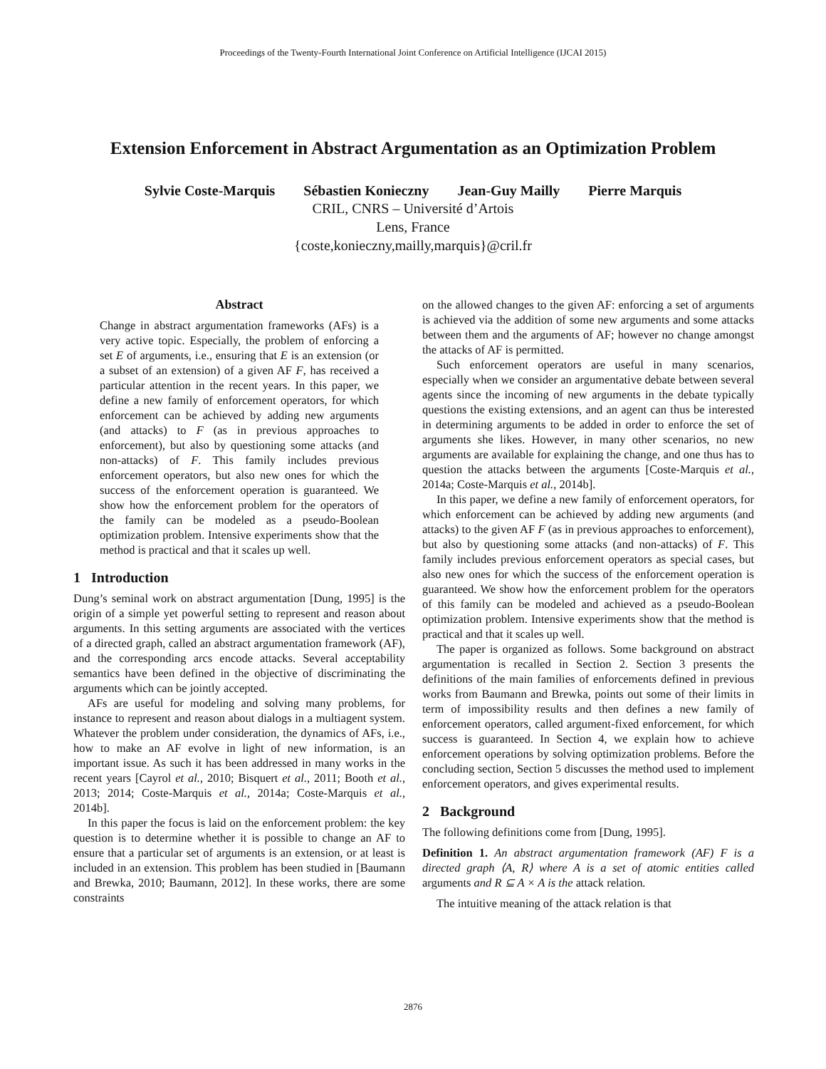Proceedings of the Twenty-Fourth International Joint Conference on Artificial Intelligence (IJCAI 2015)
Extension Enforcement in Abstract Argumentation as an Optimization Problem
Sylvie Coste-Marquis Sébastien Konieczny Jean-Guy Mailly Pierre Marquis
CRIL, CNRS – Université d’Artois
Lens, France
{coste,konieczny,mailly,marquis}@cril.fr
Abstract
Change in abstract argumentation frameworks (AFs) is a very active topic. Especially, the problem of enforcing a set E of arguments, i.e., ensuring that E is an extension (or a subset of an extension) of a given AF F, has received a particular attention in the recent years. In this paper, we define a new family of enforcement operators, for which enforcement can be achieved by adding new arguments (and attacks) to F (as in previous approaches to enforcement), but also by questioning some attacks (and non-attacks) of F. This family includes previous enforcement operators, but also new ones for which the success of the enforcement operation is guaranteed. We show how the enforcement problem for the operators of the family can be modeled as a pseudo-Boolean optimization problem. Intensive experiments show that the method is practical and that it scales up well.
1 Introduction
Dung’s seminal work on abstract argumentation [Dung, 1995] is the origin of a simple yet powerful setting to represent and reason about arguments. In this setting arguments are associated with the vertices of a directed graph, called an abstract argumentation framework (AF), and the corresponding arcs encode attacks. Several acceptability semantics have been defined in the objective of discriminating the arguments which can be jointly accepted.
AFs are useful for modeling and solving many problems, for instance to represent and reason about dialogs in a multiagent system. Whatever the problem under consideration, the dynamics of AFs, i.e., how to make an AF evolve in light of new information, is an important issue. As such it has been addressed in many works in the recent years [Cayrol et al., 2010; Bisquert et al., 2011; Booth et al., 2013; 2014; Coste-Marquis et al., 2014a; Coste-Marquis et al., 2014b].
In this paper the focus is laid on the enforcement problem: the key question is to determine whether it is possible to change an AF to ensure that a particular set of arguments is an extension, or at least is included in an extension. This problem has been studied in [Baumann and Brewka, 2010; Baumann, 2012]. In these works, there are some constraints
on the allowed changes to the given AF: enforcing a set of arguments is achieved via the addition of some new arguments and some attacks between them and the arguments of AF; however no change amongst the attacks of AF is permitted.
Such enforcement operators are useful in many scenarios, especially when we consider an argumentative debate between several agents since the incoming of new arguments in the debate typically questions the existing extensions, and an agent can thus be interested in determining arguments to be added in order to enforce the set of arguments she likes. However, in many other scenarios, no new arguments are available for explaining the change, and one thus has to question the attacks between the arguments [Coste-Marquis et al., 2014a; Coste-Marquis et al., 2014b].
In this paper, we define a new family of enforcement operators, for which enforcement can be achieved by adding new arguments (and attacks) to the given AF F (as in previous approaches to enforcement), but also by questioning some attacks (and non-attacks) of F. This family includes previous enforcement operators as special cases, but also new ones for which the success of the enforcement operation is guaranteed. We show how the enforcement problem for the operators of this family can be modeled and achieved as a pseudo-Boolean optimization problem. Intensive experiments show that the method is practical and that it scales up well.
The paper is organized as follows. Some background on abstract argumentation is recalled in Section 2. Section 3 presents the definitions of the main families of enforcements defined in previous works from Baumann and Brewka, points out some of their limits in term of impossibility results and then defines a new family of enforcement operators, called argument-fixed enforcement, for which success is guaranteed. In Section 4, we explain how to achieve enforcement operations by solving optimization problems. Before the concluding section, Section 5 discusses the method used to implement enforcement operators, and gives experimental results.
2 Background
The following definitions come from [Dung, 1995].
Definition 1. An abstract argumentation framework (AF) F is a directed graph ⟨A, R⟩ where A is a set of atomic entities called arguments and R ⊆ A × A is the attack relation.
The intuitive meaning of the attack relation is that
2876